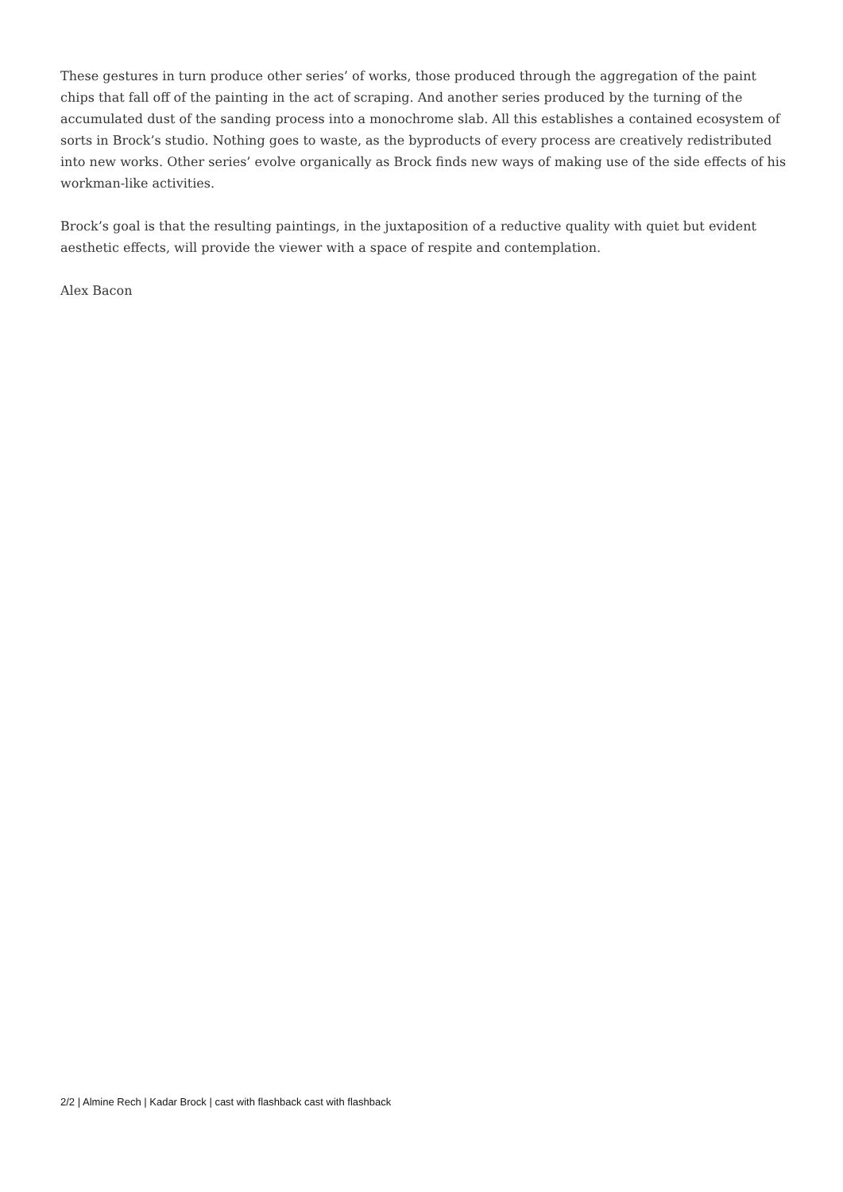These gestures in turn produce other series’ of works, those produced through the aggregation of the paint chips that fall off of the painting in the act of scraping. And another series produced by the turning of the accumulated dust of the sanding process into a monochrome slab. All this establishes a contained ecosystem of sorts in Brock’s studio. Nothing goes to waste, as the byproducts of every process are creatively redistributed into new works. Other series’ evolve organically as Brock finds new ways of making use of the side effects of his workman-like activities.
Brock’s goal is that the resulting paintings, in the juxtaposition of a reductive quality with quiet but evident aesthetic effects, will provide the viewer with a space of respite and contemplation.
Alex Bacon
2/2 | Almine Rech | Kadar Brock | cast with flashback cast with flashback